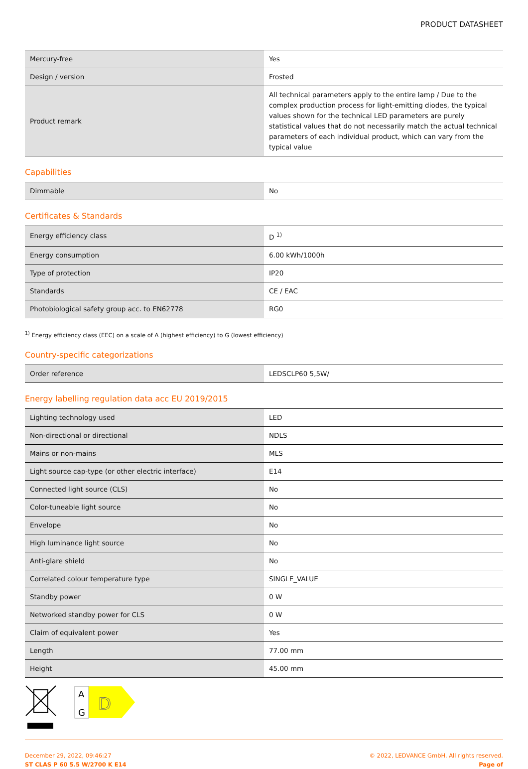PRODUCT DATASHEET
| Mercury-free | Yes |
| Design / version | Frosted |
| Product remark | All technical parameters apply to the entire lamp / Due to the complex production process for light-emitting diodes, the typical values shown for the technical LED parameters are purely statistical values that do not necessarily match the actual technical parameters of each individual product, which can vary from the typical value |
Capabilities
| Dimmable | No |
Certificates & Standards
| Energy efficiency class | D <sup>1)</sup> |
| Energy consumption | 6.00 kWh/1000h |
| Type of protection | IP20 |
| Standards | CE / EAC |
| Photobiological safety group acc. to EN62778 | RG0 |
<sup>1)</sup> Energy efficiency class (EEC) on a scale of A (highest efficiency) to G (lowest efficiency)
Country-specific categorizations
| Order reference | LEDSCLP60 5,5W/ |
Energy labelling regulation data acc EU 2019/2015
| Lighting technology used | LED |
| Non-directional or directional | NDLS |
| Mains or non-mains | MLS |
| Light source cap-type (or other electric interface) | E14 |
| Connected light source (CLS) | No |
| Color-tuneable light source | No |
| Envelope | No |
| High luminance light source | No |
| Anti-glare shield | No |
| Correlated colour temperature type | SINGLE_VALUE |
| Standby power | 0 W |
| Networked standby power for CLS | 0 W |
| Claim of equivalent power | Yes |
| Length | 77.00 mm |
| Height | 45.00 mm |
A
G
D
December 29, 2022, 09:46:27
ST CLAS P 60 5.5 W/2700 K E14
© 2022, LEDVANCE GmbH. All rights reserved.
Page of